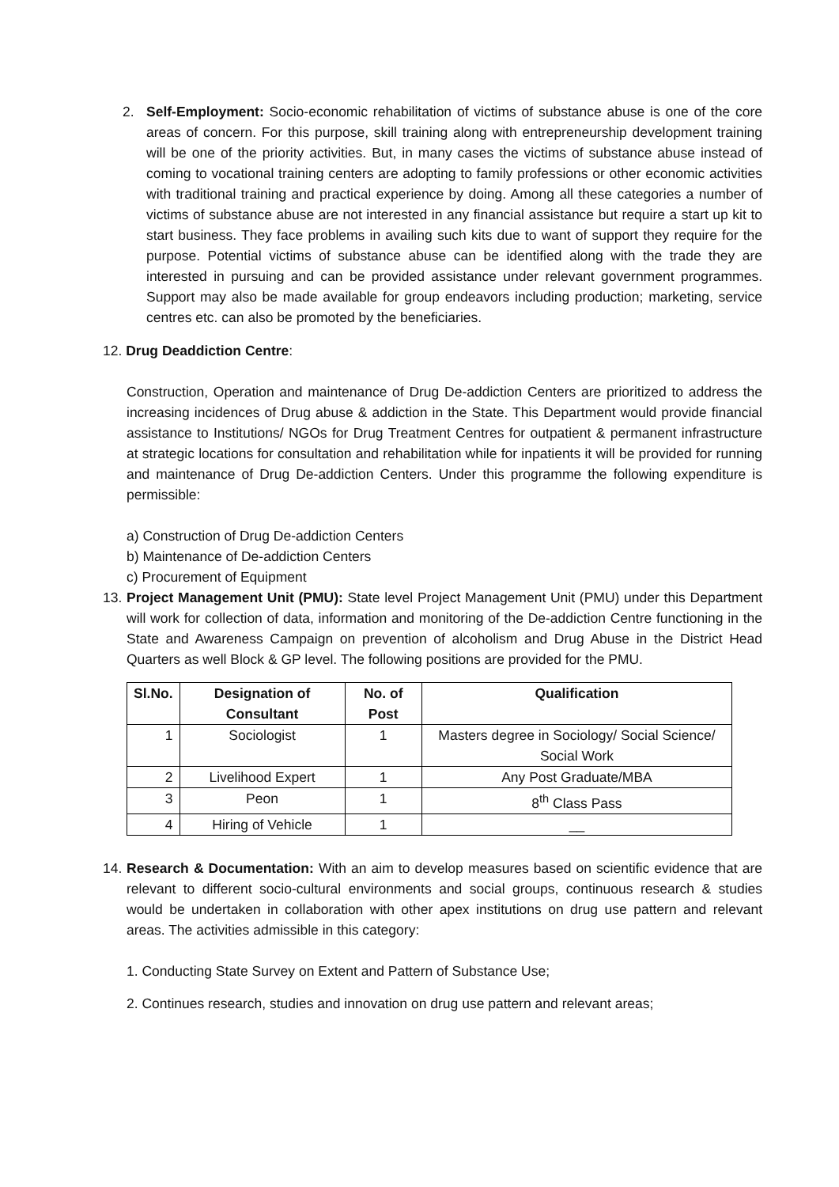2. Self-Employment: Socio-economic rehabilitation of victims of substance abuse is one of the core areas of concern. For this purpose, skill training along with entrepreneurship development training will be one of the priority activities. But, in many cases the victims of substance abuse instead of coming to vocational training centers are adopting to family professions or other economic activities with traditional training and practical experience by doing. Among all these categories a number of victims of substance abuse are not interested in any financial assistance but require a start up kit to start business. They face problems in availing such kits due to want of support they require for the purpose. Potential victims of substance abuse can be identified along with the trade they are interested in pursuing and can be provided assistance under relevant government programmes. Support may also be made available for group endeavors including production; marketing, service centres etc. can also be promoted by the beneficiaries.
12. Drug Deaddiction Centre:
Construction, Operation and maintenance of Drug De-addiction Centers are prioritized to address the increasing incidences of Drug abuse & addiction in the State. This Department would provide financial assistance to Institutions/ NGOs for Drug Treatment Centres for outpatient & permanent infrastructure at strategic locations for consultation and rehabilitation while for inpatients it will be provided for running and maintenance of Drug De-addiction Centers. Under this programme the following expenditure is permissible:
a) Construction of Drug De-addiction Centers
b) Maintenance of De-addiction Centers
c) Procurement of Equipment
13.
Project Management Unit (PMU): State level Project Management Unit (PMU) under this Department will work for collection of data, information and monitoring of the De-addiction Centre functioning in the State and Awareness Campaign on prevention of alcoholism and Drug Abuse in the District Head Quarters as well Block & GP level. The following positions are provided for the PMU.
| Sl.No. | Designation of Consultant | No. of Post | Qualification |
| --- | --- | --- | --- |
| 1 | Sociologist | 1 | Masters degree in Sociology/ Social Science/ Social Work |
| 2 | Livelihood Expert | 1 | Any Post Graduate/MBA |
| 3 | Peon | 1 | 8<sup>th</sup> Class Pass |
| 4 | Hiring of Vehicle | 1 | __ |
14.
Research & Documentation: With an aim to develop measures based on scientific evidence that are relevant to different socio-cultural environments and social groups, continuous research & studies would be undertaken in collaboration with other apex institutions on drug use pattern and relevant areas. The activities admissible in this category:
1. Conducting State Survey on Extent and Pattern of Substance Use;
2. Continues research, studies and innovation on drug use pattern and relevant areas;